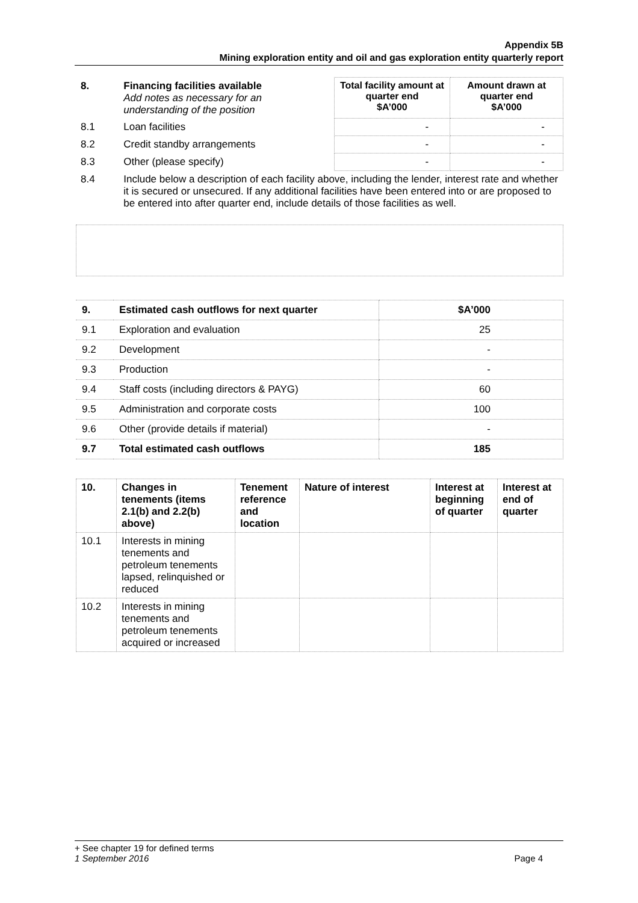Appendix 5B
Mining exploration entity and oil and gas exploration entity quarterly report
| 8. | Financing facilities available Add notes as necessary for an understanding of the position | Total facility amount at quarter end $A’000 | Amount drawn at quarter end $A’000 |
| 8.1 | Loan facilities | - | - |
| 8.2 | Credit standby arrangements | - | - |
| 8.3 | Other (please specify) | - | - |
| 8.4 | Include below a description of each facility above, including the lender, interest rate and whether it is secured or unsecured. If any additional facilities have been entered into or are proposed to be entered into after quarter end, include details of those facilities as well. | | |
| 9. | Estimated cash outflows for next quarter | $A’000 |
| 9.1 | Exploration and evaluation | 25 |
| 9.2 | Development | - |
| 9.3 | Production | - |
| 9.4 | Staff costs (including directors & PAYG) | 60 |
| 9.5 | Administration and corporate costs | 100 |
| 9.6 | Other (provide details if material) | - |
| 9.7 | Total estimated cash outflows | 185 |
| 10. | Changes in tenements (items 2.1(b) and 2.2(b) above) | Tenement reference and location | Nature of interest | Interest at beginning of quarter | Interest at end of quarter |
| --- | --- | --- | --- | --- | --- |
| 10.1 | Interests in mining tenements and petroleum tenements lapsed, relinquished or reduced | | | | |
| 10.2 | Interests in mining tenements and petroleum tenements acquired or increased | | | | |
+ See chapter 19 for defined terms
1 September 2016 Page 4